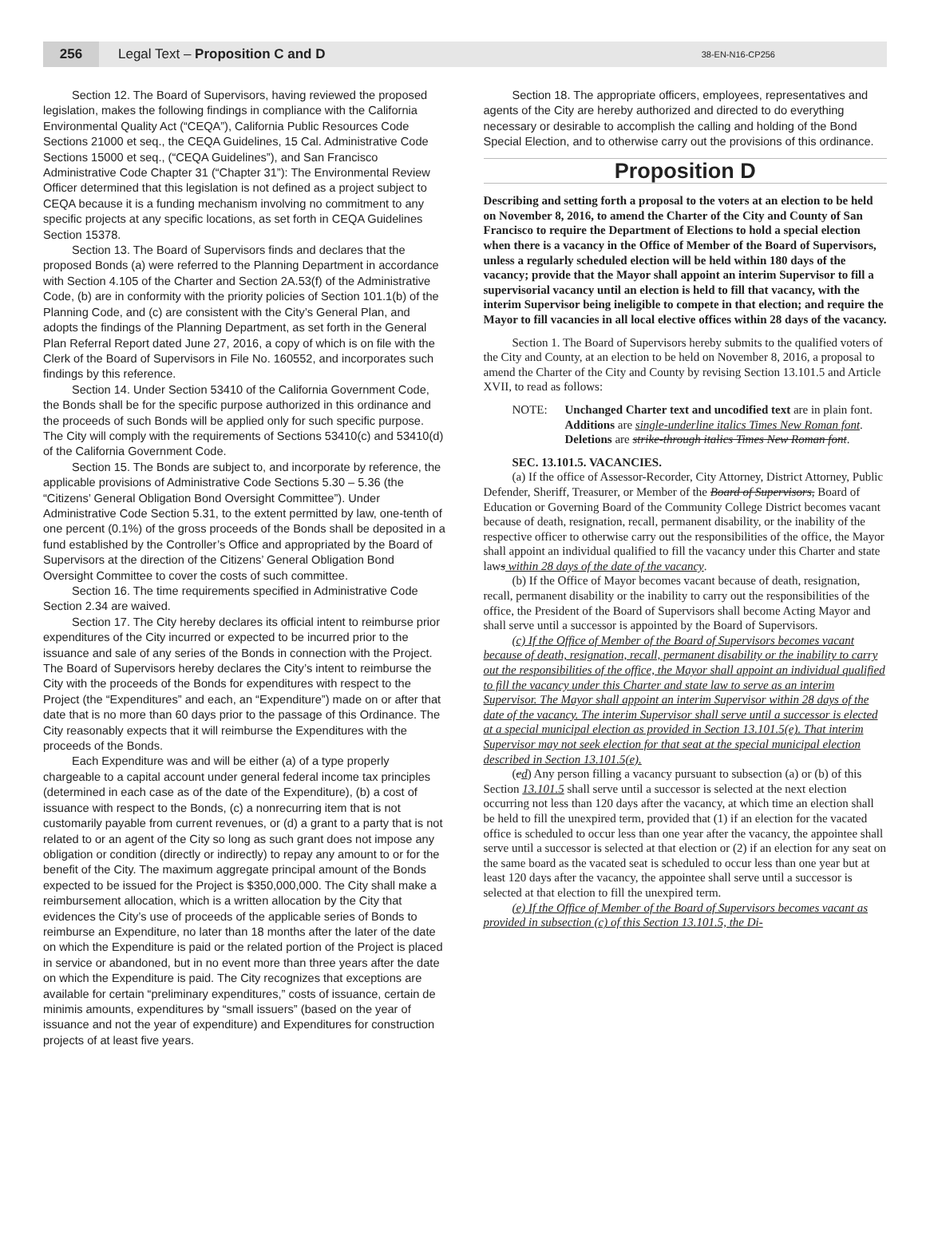256
Legal Text – Proposition C and D 38-EN-N16-CP256
Section 12. The Board of Supervisors, having reviewed the proposed legislation, makes the following findings in compliance with the California Environmental Quality Act (“CEQA”), California Public Resources Code Sections 21000 et seq., the CEQA Guidelines, 15 Cal. Administrative Code Sections 15000 et seq., (“CEQA Guidelines”), and San Francisco Administrative Code Chapter 31 (“Chapter 31”): The Environmental Review Officer determined that this legislation is not defined as a project subject to CEQA because it is a funding mechanism involving no commitment to any specific projects at any specific locations, as set forth in CEQA Guidelines Section 15378.
Section 13. The Board of Supervisors finds and declares that the proposed Bonds (a) were referred to the Planning Department in accordance with Section 4.105 of the Charter and Section 2A.53(f) of the Administrative Code, (b) are in conformity with the priority policies of Section 101.1(b) of the Planning Code, and (c) are consistent with the City’s General Plan, and adopts the findings of the Planning Department, as set forth in the General Plan Referral Report dated June 27, 2016, a copy of which is on file with the Clerk of the Board of Supervisors in File No. 160552, and incorporates such findings by this reference.
Section 14. Under Section 53410 of the California Government Code, the Bonds shall be for the specific purpose authorized in this ordinance and the proceeds of such Bonds will be applied only for such specific purpose. The City will comply with the requirements of Sections 53410(c) and 53410(d) of the California Government Code.
Section 15. The Bonds are subject to, and incorporate by reference, the applicable provisions of Administrative Code Sections 5.30 – 5.36 (the “Citizens’ General Obligation Bond Oversight Committee”). Under Administrative Code Section 5.31, to the extent permitted by law, one-tenth of one percent (0.1%) of the gross proceeds of the Bonds shall be deposited in a fund established by the Controller’s Office and appropriated by the Board of Supervisors at the direction of the Citizens’ General Obligation Bond Oversight Committee to cover the costs of such committee.
Section 16. The time requirements specified in Administrative Code Section 2.34 are waived.
Section 17. The City hereby declares its official intent to reimburse prior expenditures of the City incurred or expected to be incurred prior to the issuance and sale of any series of the Bonds in connection with the Project. The Board of Supervisors hereby declares the City’s intent to reimburse the City with the proceeds of the Bonds for expenditures with respect to the Project (the “Expenditures” and each, an “Expenditure”) made on or after that date that is no more than 60 days prior to the passage of this Ordinance. The City reasonably expects that it will reimburse the Expenditures with the proceeds of the Bonds.
Each Expenditure was and will be either (a) of a type properly chargeable to a capital account under general federal income tax principles (determined in each case as of the date of the Expenditure), (b) a cost of issuance with respect to the Bonds, (c) a nonrecurring item that is not customarily payable from current revenues, or (d) a grant to a party that is not related to or an agent of the City so long as such grant does not impose any obligation or condition (directly or indirectly) to repay any amount to or for the benefit of the City. The maximum aggregate principal amount of the Bonds expected to be issued for the Project is $350,000,000. The City shall make a reimbursement allocation, which is a written allocation by the City that evidences the City’s use of proceeds of the applicable series of Bonds to reimburse an Expenditure, no later than 18 months after the later of the date on which the Expenditure is paid or the related portion of the Project is placed in service or abandoned, but in no event more than three years after the date on which the Expenditure is paid. The City recognizes that exceptions are available for certain “preliminary expenditures,” costs of issuance, certain de minimis amounts, expenditures by “small issuers” (based on the year of issuance and not the year of expenditure) and Expenditures for construction projects of at least five years.
Section 18. The appropriate officers, employees, representatives and agents of the City are hereby authorized and directed to do everything necessary or desirable to accomplish the calling and holding of the Bond Special Election, and to otherwise carry out the provisions of this ordinance.
Proposition D
Describing and setting forth a proposal to the voters at an election to be held on November 8, 2016, to amend the Charter of the City and County of San Francisco to require the Department of Elections to hold a special election when there is a vacancy in the Office of Member of the Board of Supervisors, unless a regularly scheduled election will be held within 180 days of the vacancy; provide that the Mayor shall appoint an interim Supervisor to fill a supervisorial vacancy until an election is held to fill that vacancy, with the interim Supervisor being ineligible to compete in that election; and require the Mayor to fill vacancies in all local elective offices within 28 days of the vacancy.
Section 1. The Board of Supervisors hereby submits to the qualified voters of the City and County, at an election to be held on November 8, 2016, a proposal to amend the Charter of the City and County by revising Section 13.101.5 and Article XVII, to read as follows:
NOTE: Unchanged Charter text and uncodified text are in plain font.
Additions are single-underline italics Times New Roman font.
Deletions are strike-through italics Times New Roman font.
SEC. 13.101.5. VACANCIES.
(a) If the office of Assessor-Recorder, City Attorney, District Attorney, Public Defender, Sheriff, Treasurer, or Member of the Board of Supervisors, Board of Education or Governing Board of the Community College District becomes vacant because of death, resignation, recall, permanent disability, or the inability of the respective officer to otherwise carry out the responsibilities of the office, the Mayor shall appoint an individual qualified to fill the vacancy under this Charter and state laws within 28 days of the date of the vacancy.
(b) If the Office of Mayor becomes vacant because of death, resignation, recall, permanent disability or the inability to carry out the responsibilities of the office, the President of the Board of Supervisors shall become Acting Mayor and shall serve until a successor is appointed by the Board of Supervisors.
(c) If the Office of Member of the Board of Supervisors becomes vacant because of death, resignation, recall, permanent disability or the inability to carry out the responsibilities of the office, the Mayor shall appoint an individual qualified to fill the vacancy under this Charter and state law to serve as an interim Supervisor. The Mayor shall appoint an interim Supervisor within 28 days of the date of the vacancy. The interim Supervisor shall serve until a successor is elected at a special municipal election as provided in Section 13.101.5(e). That interim Supervisor may not seek election for that seat at the special municipal election described in Section 13.101.5(e).
(cd) Any person filling a vacancy pursuant to subsection (a) or (b) of this Section 13.101.5 shall serve until a successor is selected at the next election occurring not less than 120 days after the vacancy, at which time an election shall be held to fill the unexpired term, provided that (1) if an election for the vacated office is scheduled to occur less than one year after the vacancy, the appointee shall serve until a successor is selected at that election or (2) if an election for any seat on the same board as the vacated seat is scheduled to occur less than one year but at least 120 days after the vacancy, the appointee shall serve until a successor is selected at that election to fill the unexpired term.
(e) If the Office of Member of the Board of Supervisors becomes vacant as provided in subsection (c) of this Section 13.101.5, the Di-